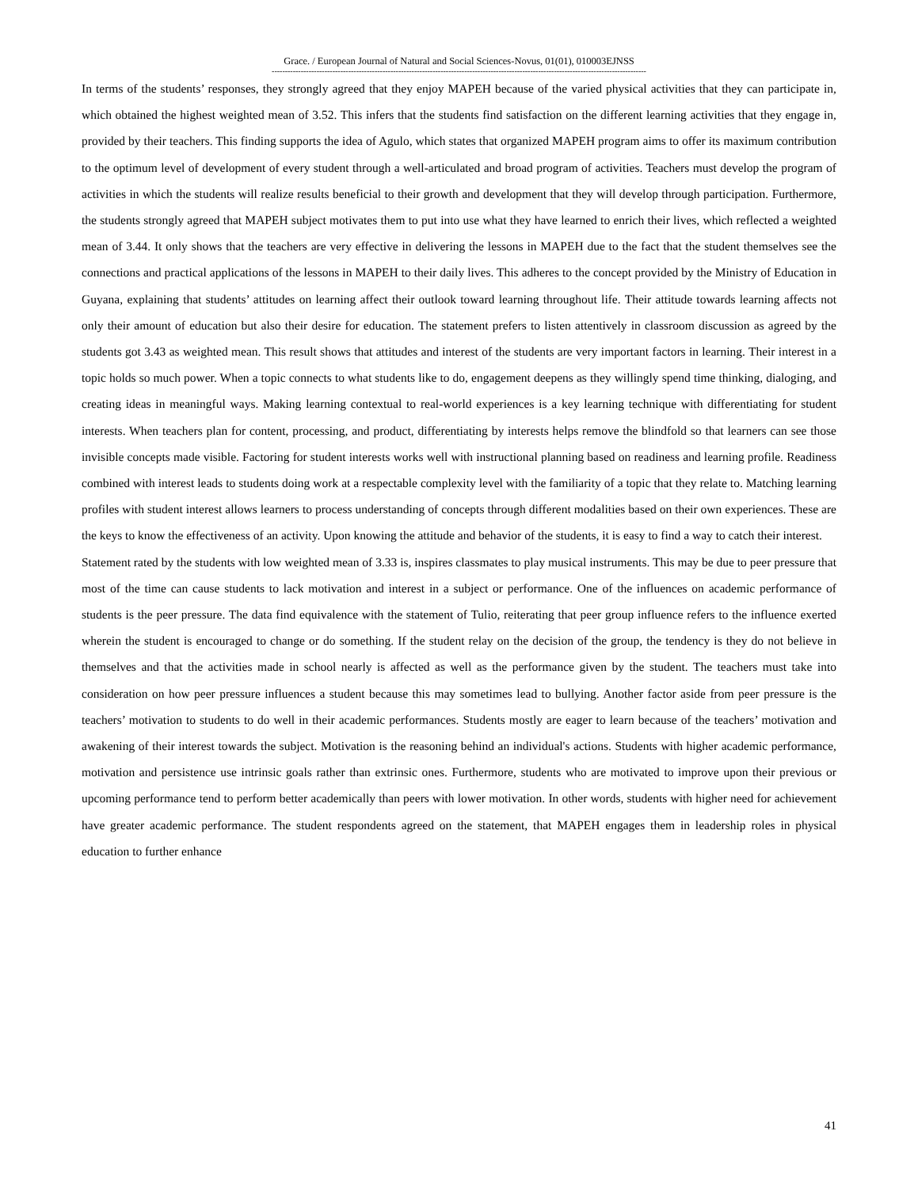Grace. / European Journal of Natural and Social Sciences-Novus, 01(01), 010003EJNSS
----------------------------------------------------------------------------------------------------------------------------------------------
In terms of the students’ responses, they strongly agreed that they enjoy MAPEH because of the varied physical activities that they can participate in, which obtained the highest weighted mean of 3.52. This infers that the students find satisfaction on the different learning activities that they engage in, provided by their teachers. This finding supports the idea of Agulo, which states that organized MAPEH program aims to offer its maximum contribution to the optimum level of development of every student through a well-articulated and broad program of activities. Teachers must develop the program of activities in which the students will realize results beneficial to their growth and development that they will develop through participation. Furthermore, the students strongly agreed that MAPEH subject motivates them to put into use what they have learned to enrich their lives, which reflected a weighted mean of 3.44. It only shows that the teachers are very effective in delivering the lessons in MAPEH due to the fact that the student themselves see the connections and practical applications of the lessons in MAPEH to their daily lives. This adheres to the concept provided by the Ministry of Education in Guyana, explaining that students’ attitudes on learning affect their outlook toward learning throughout life. Their attitude towards learning affects not only their amount of education but also their desire for education. The statement prefers to listen attentively in classroom discussion as agreed by the students got 3.43 as weighted mean. This result shows that attitudes and interest of the students are very important factors in learning. Their interest in a topic holds so much power. When a topic connects to what students like to do, engagement deepens as they willingly spend time thinking, dialoging, and creating ideas in meaningful ways. Making learning contextual to real-world experiences is a key learning technique with differentiating for student interests. When teachers plan for content, processing, and product, differentiating by interests helps remove the blindfold so that learners can see those invisible concepts made visible. Factoring for student interests works well with instructional planning based on readiness and learning profile. Readiness combined with interest leads to students doing work at a respectable complexity level with the familiarity of a topic that they relate to. Matching learning profiles with student interest allows learners to process understanding of concepts through different modalities based on their own experiences. These are the keys to know the effectiveness of an activity. Upon knowing the attitude and behavior of the students, it is easy to find a way to catch their interest.
Statement rated by the students with low weighted mean of 3.33 is, inspires classmates to play musical instruments. This may be due to peer pressure that most of the time can cause students to lack motivation and interest in a subject or performance. One of the influences on academic performance of students is the peer pressure. The data find equivalence with the statement of Tulio, reiterating that peer group influence refers to the influence exerted wherein the student is encouraged to change or do something. If the student relay on the decision of the group, the tendency is they do not believe in themselves and that the activities made in school nearly is affected as well as the performance given by the student. The teachers must take into consideration on how peer pressure influences a student because this may sometimes lead to bullying. Another factor aside from peer pressure is the teachers’ motivation to students to do well in their academic performances. Students mostly are eager to learn because of the teachers’ motivation and awakening of their interest towards the subject. Motivation is the reasoning behind an individual's actions. Students with higher academic performance, motivation and persistence use intrinsic goals rather than extrinsic ones. Furthermore, students who are motivated to improve upon their previous or upcoming performance tend to perform better academically than peers with lower motivation. In other words, students with higher need for achievement have greater academic performance. The student respondents agreed on the statement, that MAPEH engages them in leadership roles in physical education to further enhance
41